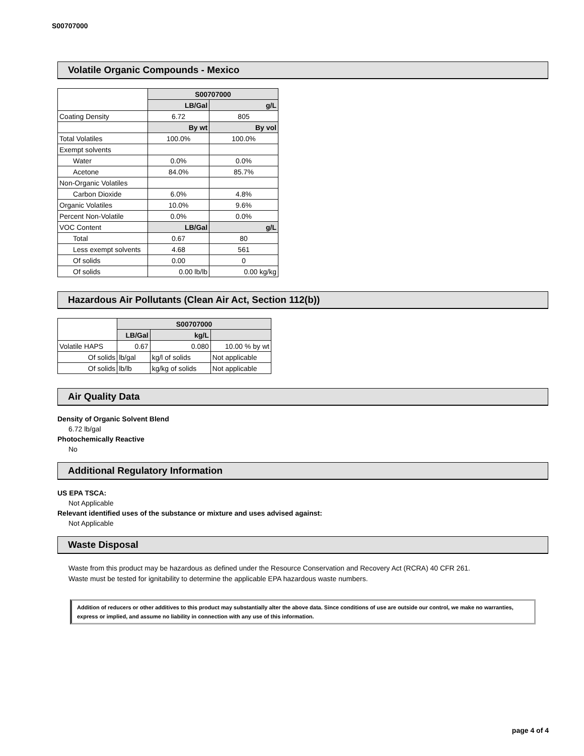S00707000
Volatile Organic Compounds - Mexico
| | S00707000 | |
| | LB/Gal | g/L |
| Coating Density | 6.72 | 805 |
| | By wt | By vol |
| Total Volatiles | 100.0% | 100.0% |
| Exempt solvents | | |
| Water | 0.0% | 0.0% |
| Acetone | 84.0% | 85.7% |
| Non-Organic Volatiles | | |
| Carbon Dioxide | 6.0% | 4.8% |
| Organic Volatiles | 10.0% | 9.6% |
| Percent Non-Volatile | 0.0% | 0.0% |
| VOC Content | LB/Gal | g/L |
| Total | 0.67 | 80 |
| Less exempt solvents | 4.68 | 561 |
| Of solids | 0.00 | 0 |
| Of solids | 0.00 lb/lb | 0.00 kg/kg |
Hazardous Air Pollutants (Clean Air Act, Section 112(b))
| | S00707000 | | |
| | LB/Gal | kg/L | |
| Volatile HAPS | 0.67 | 0.080 | 10.00 % by wt |
| Of solids | lb/gal | kg/l of solids | Not applicable |
| Of solids | lb/lb | kg/kg of solids | Not applicable |
Air Quality Data
Density of Organic Solvent Blend
6.72 lb/gal
Photochemically Reactive
No
Additional Regulatory Information
US EPA TSCA:
Not Applicable
Relevant identified uses of the substance or mixture and uses advised against:
Not Applicable
Waste Disposal
Waste from this product may be hazardous as defined under the Resource Conservation and Recovery Act (RCRA) 40 CFR 261.
Waste must be tested for ignitability to determine the applicable EPA hazardous waste numbers.
Addition of reducers or other additives to this product may substantially alter the above data. Since conditions of use are outside our control, we make no warranties, express or implied, and assume no liability in connection with any use of this information.
page 4 of 4